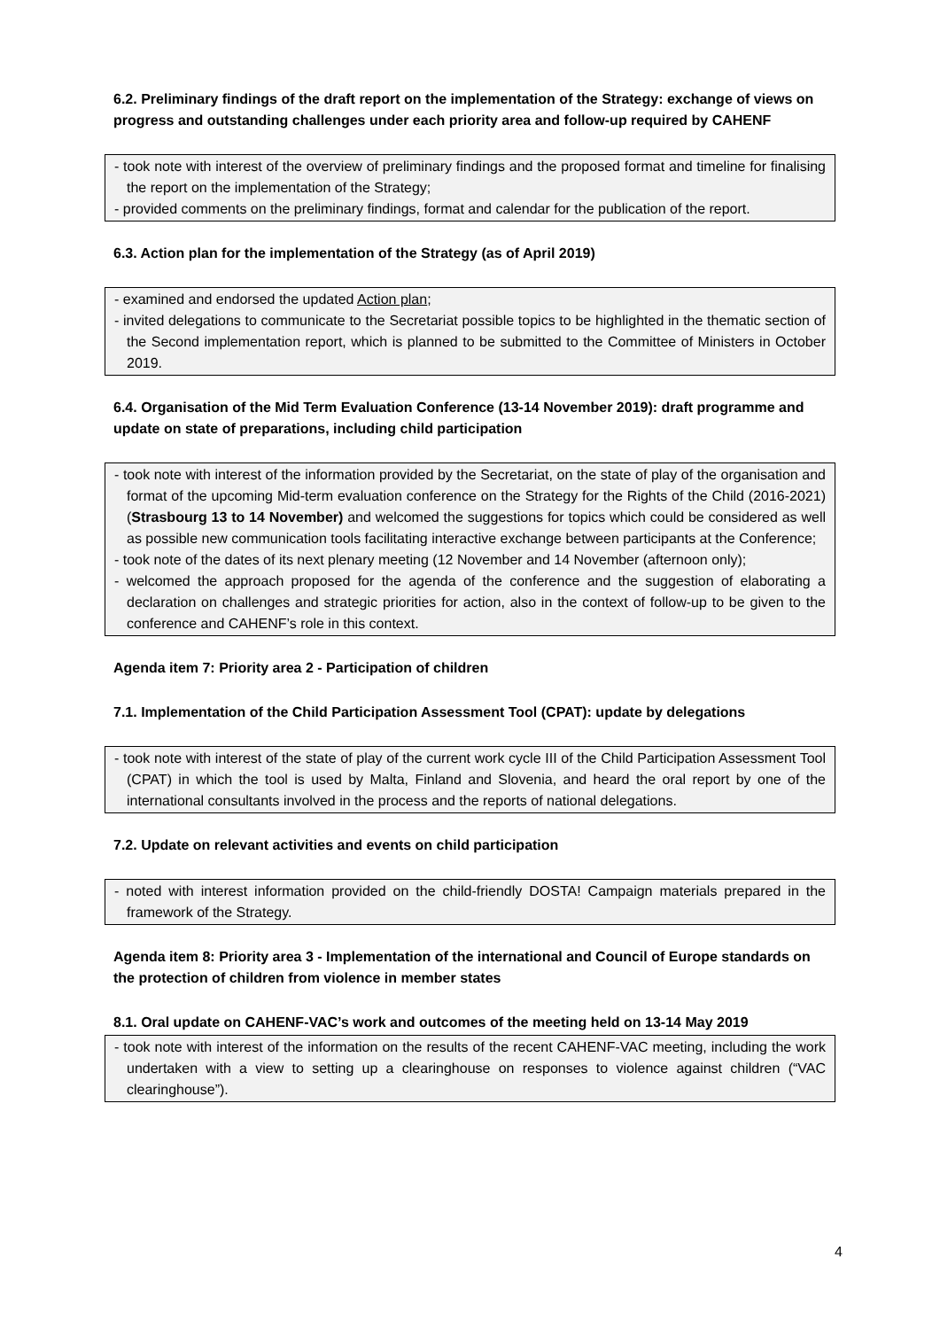6.2. Preliminary findings of the draft report on the implementation of the Strategy: exchange of views on progress and outstanding challenges under each priority area and follow-up required by CAHENF
- took note with interest of the overview of preliminary findings and the proposed format and timeline for finalising the report on the implementation of the Strategy;
- provided comments on the preliminary findings, format and calendar for the publication of the report.
6.3. Action plan for the implementation of the Strategy (as of April 2019)
- examined and endorsed the updated Action plan;
- invited delegations to communicate to the Secretariat possible topics to be highlighted in the thematic section of the Second implementation report, which is planned to be submitted to the Committee of Ministers in October 2019.
6.4. Organisation of the Mid Term Evaluation Conference (13-14 November 2019): draft programme and update on state of preparations, including child participation
- took note with interest of the information provided by the Secretariat, on the state of play of the organisation and format of the upcoming Mid-term evaluation conference on the Strategy for the Rights of the Child (2016-2021) (Strasbourg 13 to 14 November) and welcomed the suggestions for topics which could be considered as well as possible new communication tools facilitating interactive exchange between participants at the Conference;
- took note of the dates of its next plenary meeting (12 November and 14 November (afternoon only);
- welcomed the approach proposed for the agenda of the conference and the suggestion of elaborating a declaration on challenges and strategic priorities for action, also in the context of follow-up to be given to the conference and CAHENF’s role in this context.
Agenda item 7: Priority area 2 - Participation of children
7.1. Implementation of the Child Participation Assessment Tool (CPAT): update by delegations
- took note with interest of the state of play of the current work cycle III of the Child Participation Assessment Tool (CPAT) in which the tool is used by Malta, Finland and Slovenia, and heard the oral report by one of the international consultants involved in the process and the reports of national delegations.
7.2. Update on relevant activities and events on child participation
- noted with interest information provided on the child-friendly DOSTA! Campaign materials prepared in the framework of the Strategy.
Agenda item 8: Priority area 3 - Implementation of the international and Council of Europe standards on the protection of children from violence in member states
8.1. Oral update on CAHENF-VAC’s work and outcomes of the meeting held on 13-14 May 2019
- took note with interest of the information on the results of the recent CAHENF-VAC meeting, including the work undertaken with a view to setting up a clearinghouse on responses to violence against children (“VAC clearinghouse”).
4